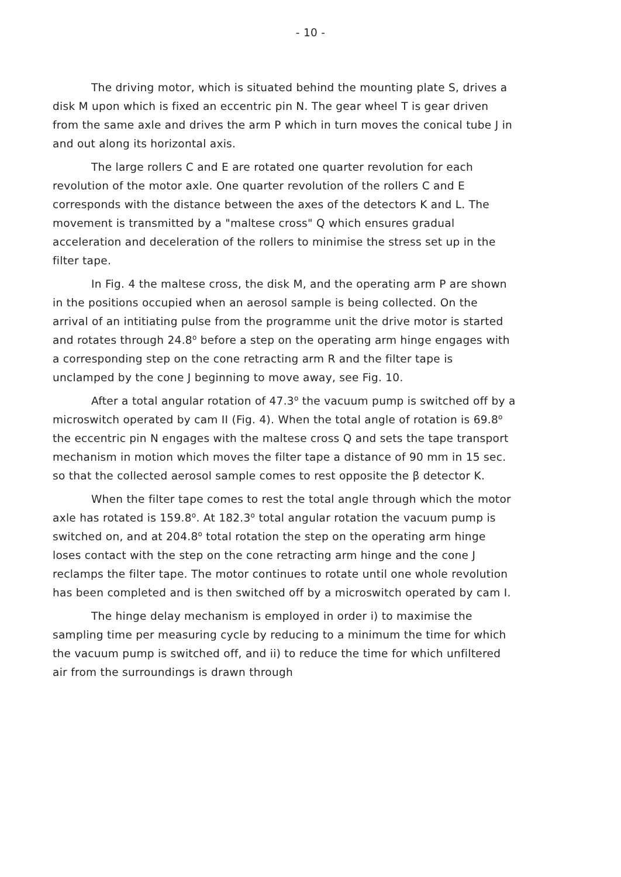- 10 -
The driving motor, which is situated behind the mounting plate S, drives a disk M upon which is fixed an eccentric pin N. The gear wheel T is gear driven from the same axle and drives the arm P which in turn moves the conical tube J in and out along its horizontal axis.
The large rollers C and E are rotated one quarter revolution for each revolution of the motor axle. One quarter revolution of the rollers C and E corresponds with the distance between the axes of the detectors K and L. The movement is transmitted by a "maltese cross" Q which ensures gradual acceleration and deceleration of the rollers to minimise the stress set up in the filter tape.
In Fig. 4 the maltese cross, the disk M, and the operating arm P are shown in the positions occupied when an aerosol sample is being collected. On the arrival of an intitiating pulse from the programme unit the drive motor is started and rotates through 24.8<sup>o</sup> before a step on the operating arm hinge engages with a corresponding step on the cone retracting arm R and the filter tape is unclamped by the cone J beginning to move away, see Fig. 10.
After a total angular rotation of 47.3<sup>o</sup> the vacuum pump is switched off by a microswitch operated by cam II (Fig. 4). When the total angle of rotation is 69.8<sup>o</sup> the eccentric pin N engages with the maltese cross Q and sets the tape transport mechanism in motion which moves the filter tape a distance of 90 mm in 15 sec. so that the collected aerosol sample comes to rest opposite the β detector K.
When the filter tape comes to rest the total angle through which the motor axle has rotated is 159.8<sup>o</sup>. At 182.3<sup>o</sup> total angular rotation the vacuum pump is switched on, and at 204.8<sup>o</sup> total rotation the step on the operating arm hinge loses contact with the step on the cone retracting arm hinge and the cone J reclamps the filter tape. The motor continues to rotate until one whole revolution has been completed and is then switched off by a microswitch operated by cam I.
The hinge delay mechanism is employed in order i) to maximise the sampling time per measuring cycle by reducing to a minimum the time for which the vacuum pump is switched off, and ii) to reduce the time for which unfiltered air from the surroundings is drawn through